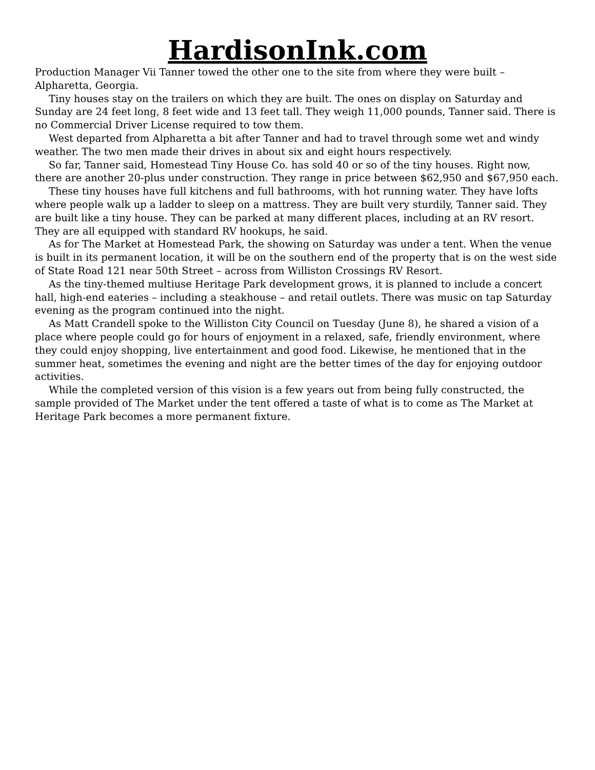HardisonInk.com
Production Manager Vii Tanner towed the other one to the site from where they were built – Alpharetta, Georgia.
Tiny houses stay on the trailers on which they are built. The ones on display on Saturday and Sunday are 24 feet long, 8 feet wide and 13 feet tall. They weigh 11,000 pounds, Tanner said. There is no Commercial Driver License required to tow them.
West departed from Alpharetta a bit after Tanner and had to travel through some wet and windy weather. The two men made their drives in about six and eight hours respectively.
So far, Tanner said, Homestead Tiny House Co. has sold 40 or so of the tiny houses. Right now, there are another 20-plus under construction. They range in price between $62,950 and $67,950 each.
These tiny houses have full kitchens and full bathrooms, with hot running water. They have lofts where people walk up a ladder to sleep on a mattress. They are built very sturdily, Tanner said. They are built like a tiny house. They can be parked at many different places, including at an RV resort. They are all equipped with standard RV hookups, he said.
As for The Market at Homestead Park, the showing on Saturday was under a tent. When the venue is built in its permanent location, it will be on the southern end of the property that is on the west side of State Road 121 near 50th Street – across from Williston Crossings RV Resort.
As the tiny-themed multiuse Heritage Park development grows, it is planned to include a concert hall, high-end eateries – including a steakhouse – and retail outlets. There was music on tap Saturday evening as the program continued into the night.
As Matt Crandell spoke to the Williston City Council on Tuesday (June 8), he shared a vision of a place where people could go for hours of enjoyment in a relaxed, safe, friendly environment, where they could enjoy shopping, live entertainment and good food. Likewise, he mentioned that in the summer heat, sometimes the evening and night are the better times of the day for enjoying outdoor activities.
While the completed version of this vision is a few years out from being fully constructed, the sample provided of The Market under the tent offered a taste of what is to come as The Market at Heritage Park becomes a more permanent fixture.